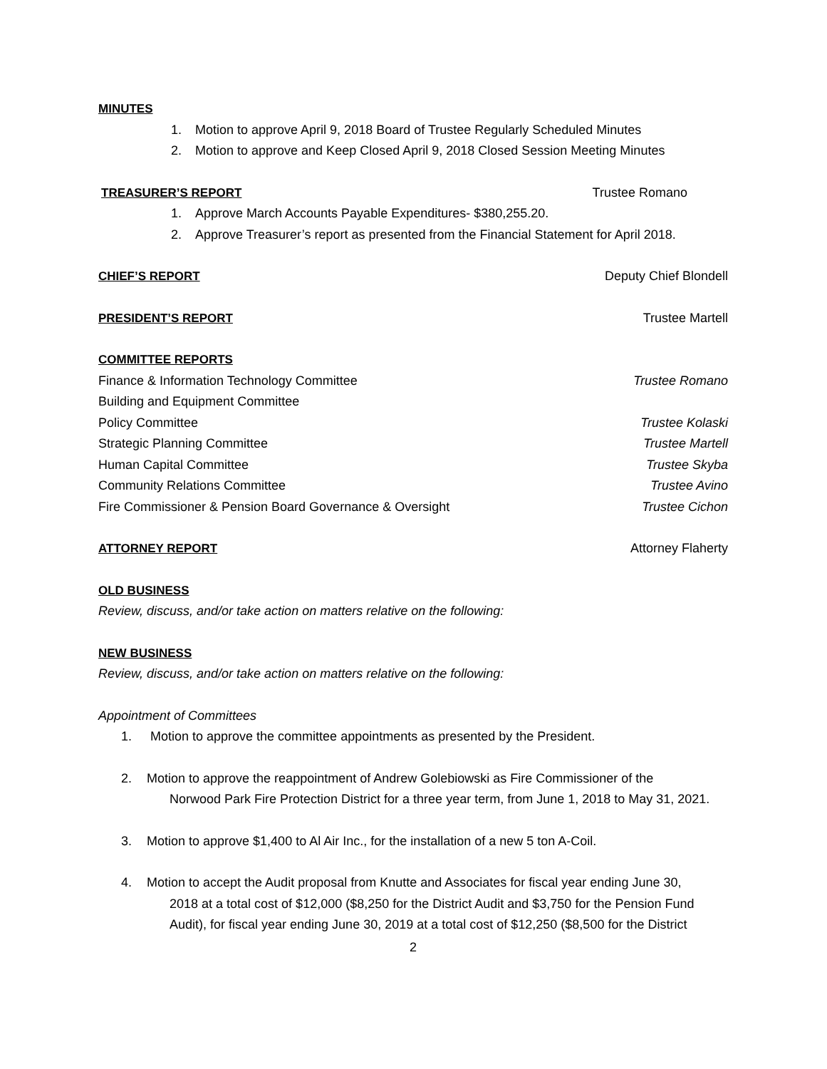MINUTES
1. Motion to approve April 9, 2018 Board of Trustee Regularly Scheduled Minutes
2. Motion to approve and Keep Closed April 9, 2018 Closed Session Meeting Minutes
TREASURER’S REPORT Trustee Romano
1. Approve March Accounts Payable Expenditures- $380,255.20.
2. Approve Treasurer’s report as presented from the Financial Statement for April 2018.
CHIEF’S REPORT Deputy Chief Blondell
PRESIDENT’S REPORT Trustee Martell
COMMITTEE REPORTS
Finance & Information Technology Committee Trustee Romano
Building and Equipment Committee
Policy Committee Trustee Kolaski
Strategic Planning Committee Trustee Martell
Human Capital Committee Trustee Skyba
Community Relations Committee Trustee Avino
Fire Commissioner & Pension Board Governance & Oversight Trustee Cichon
ATTORNEY REPORT Attorney Flaherty
OLD BUSINESS
Review, discuss, and/or take action on matters relative on the following:
NEW BUSINESS
Review, discuss, and/or take action on matters relative on the following:
Appointment of Committees
1. Motion to approve the committee appointments as presented by the President.
2. Motion to approve the reappointment of Andrew Golebiowski as Fire Commissioner of the
Norwood Park Fire Protection District for a three year term, from June 1, 2018 to May 31, 2021.
3. Motion to approve $1,400 to Al Air Inc., for the installation of a new 5 ton A-Coil.
4. Motion to accept the Audit proposal from Knutte and Associates for fiscal year ending June 30,
2018 at a total cost of $12,000 ($8,250 for the District Audit and $3,750 for the Pension Fund
Audit), for fiscal year ending June 30, 2019 at a total cost of $12,250 ($8,500 for the District
2